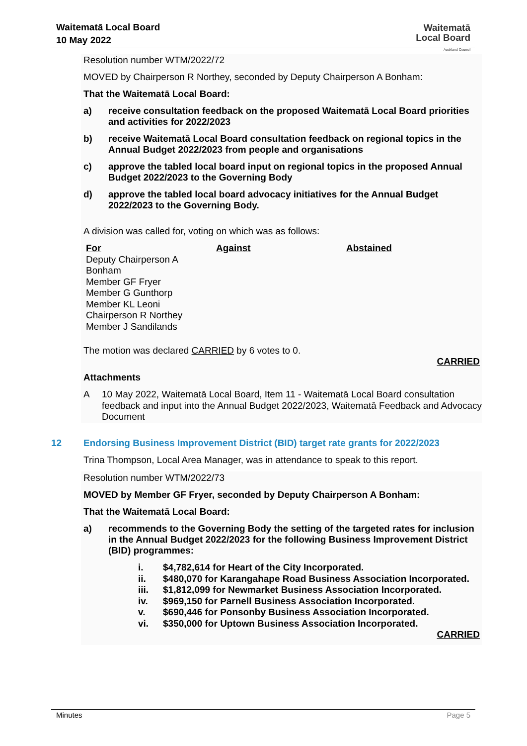Waitematā Local Board
10 May 2022
Waitematā
Local Board
Auckland Council
Resolution number WTM/2022/72
MOVED by Chairperson R Northey, seconded by Deputy Chairperson A Bonham:
That the Waitematā Local Board:
a) receive consultation feedback on the proposed Waitematā Local Board priorities and activities for 2022/2023
b) receive Waitematā Local Board consultation feedback on regional topics in the Annual Budget 2022/2023 from people and organisations
c) approve the tabled local board input on regional topics in the proposed Annual Budget 2022/2023 to the Governing Body
d) approve the tabled local board advocacy initiatives for the Annual Budget 2022/2023 to the Governing Body.
A division was called for, voting on which was as follows:
| For Deputy Chairperson A Bonham Member GF Fryer Member G Gunthorp Member KL Leoni Chairperson R Northey Member J Sandilands | Against | Abstained |
The motion was declared CARRIED by 6 votes to 0.
CARRIED
Attachments
A 10 May 2022, Waitematā Local Board, Item 11 - Waitematā Local Board consultation feedback and input into the Annual Budget 2022/2023, Waitematā Feedback and Advocacy Document
12 Endorsing Business Improvement District (BID) target rate grants for 2022/2023
Trina Thompson, Local Area Manager, was in attendance to speak to this report.
Resolution number WTM/2022/73
MOVED by Member GF Fryer, seconded by Deputy Chairperson A Bonham:
That the Waitematā Local Board:
a) recommends to the Governing Body the setting of the targeted rates for inclusion in the Annual Budget 2022/2023 for the following Business Improvement District (BID) programmes:
i. $4,782,614 for Heart of the City Incorporated.
ii. $480,070 for Karangahape Road Business Association Incorporated.
iii. $1,812,099 for Newmarket Business Association Incorporated.
iv. $969,150 for Parnell Business Association Incorporated.
v. $690,446 for Ponsonby Business Association Incorporated.
vi. $350,000 for Uptown Business Association Incorporated.
CARRIED
Minutes Page 5